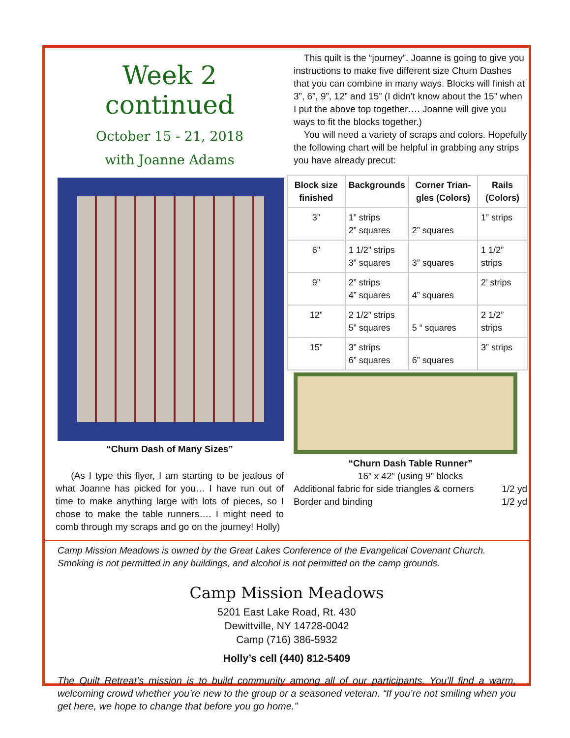Week 2 continued
October 15 - 21, 2018
with Joanne Adams
“Churn Dash of Many Sizes”
(As I type this flyer, I am starting to be jealous of what Joanne has picked for you… I have run out of time to make anything large with lots of pieces, so I chose to make the table runners…. I might need to comb through my scraps and go on the journey! Holly)
This quilt is the “journey”. Joanne is going to give you instructions to make five different size Churn Dashes that you can combine in many ways. Blocks will finish at 3”, 6”, 9”, 12” and 15” (I didn’t know about the 15” when I put the above top together…. Joanne will give you ways to fit the blocks together.)
You will need a variety of scraps and colors. Hopefully the following chart will be helpful in grabbing any strips you have already precut:
| Block size finished | Backgrounds | Corner Trian-gles (Colors) | Rails (Colors) |
| --- | --- | --- | --- |
| 3” | 1” strips 2” squares | 2” squares | 1” strips |
| 6” | 1 1/2” strips 3” squares | 3” squares | 1 1/2” strips |
| 9” | 2” strips 4” squares | 4” squares | 2’ strips |
| 12” | 2 1/2” strips 5” squares | 5 “ squares | 2 1/2” strips |
| 15” | 3” strips 6” squares | 6” squares | 3” strips |
“Churn Dash Table Runner”
16” x 42” (using 9” blocks
Additional fabric for side triangles & corners 1/2 yd
Border and binding 1/2 yd
Camp Mission Meadows is owned by the Great Lakes Conference of the Evangelical Covenant Church.
Smoking is not permitted in any buildings, and alcohol is not permitted on the camp grounds.
Camp Mission Meadows
5201 East Lake Road, Rt. 430
Dewittville, NY 14728-0042
Camp (716) 386-5932
Holly’s cell (440) 812-5409
The Quilt Retreat’s mission is to build community among all of our participants. You’ll find a warm, welcoming crowd whether you’re new to the group or a seasoned veteran. “If you’re not smiling when you get here, we hope to change that before you go home.”